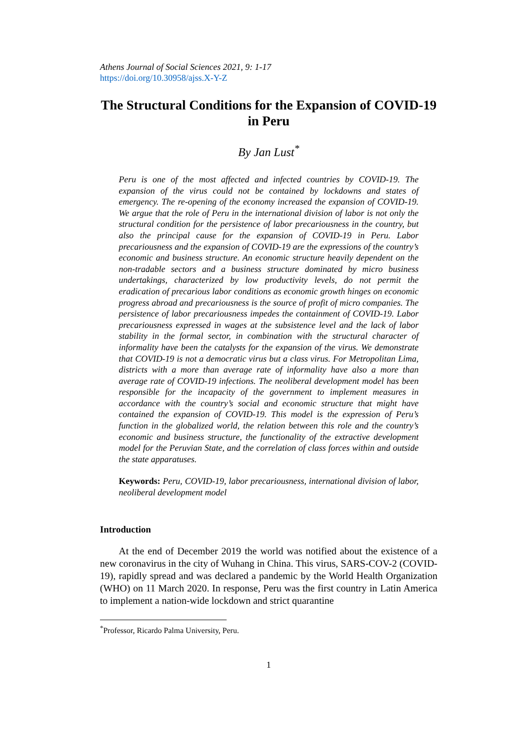Athens Journal of Social Sciences 2021, 9: 1-17
https://doi.org/10.30958/ajss.X-Y-Z
The Structural Conditions for the Expansion of COVID-19 in Peru
By Jan Lust<sup>*</sup>
Peru is one of the most affected and infected countries by COVID-19. The expansion of the virus could not be contained by lockdowns and states of emergency. The re-opening of the economy increased the expansion of COVID-19. We argue that the role of Peru in the international division of labor is not only the structural condition for the persistence of labor precariousness in the country, but also the principal cause for the expansion of COVID-19 in Peru. Labor precariousness and the expansion of COVID-19 are the expressions of the country’s economic and business structure. An economic structure heavily dependent on the non-tradable sectors and a business structure dominated by micro business undertakings, characterized by low productivity levels, do not permit the eradication of precarious labor conditions as economic growth hinges on economic progress abroad and precariousness is the source of profit of micro companies. The persistence of labor precariousness impedes the containment of COVID-19. Labor precariousness expressed in wages at the subsistence level and the lack of labor stability in the formal sector, in combination with the structural character of informality have been the catalysts for the expansion of the virus. We demonstrate that COVID-19 is not a democratic virus but a class virus. For Metropolitan Lima, districts with a more than average rate of informality have also a more than average rate of COVID-19 infections. The neoliberal development model has been responsible for the incapacity of the government to implement measures in accordance with the country’s social and economic structure that might have contained the expansion of COVID-19. This model is the expression of Peru’s function in the globalized world, the relation between this role and the country’s economic and business structure, the functionality of the extractive development model for the Peruvian State, and the correlation of class forces within and outside the state apparatuses.
Keywords: Peru, COVID-19, labor precariousness, international division of labor, neoliberal development model
Introduction
At the end of December 2019 the world was notified about the existence of a new coronavirus in the city of Wuhang in China. This virus, SARS-COV-2 (COVID-19), rapidly spread and was declared a pandemic by the World Health Organization (WHO) on 11 March 2020. In response, Peru was the first country in Latin America to implement a nation-wide lockdown and strict quarantine
<sup>*</sup> Professor, Ricardo Palma University, Peru.
1